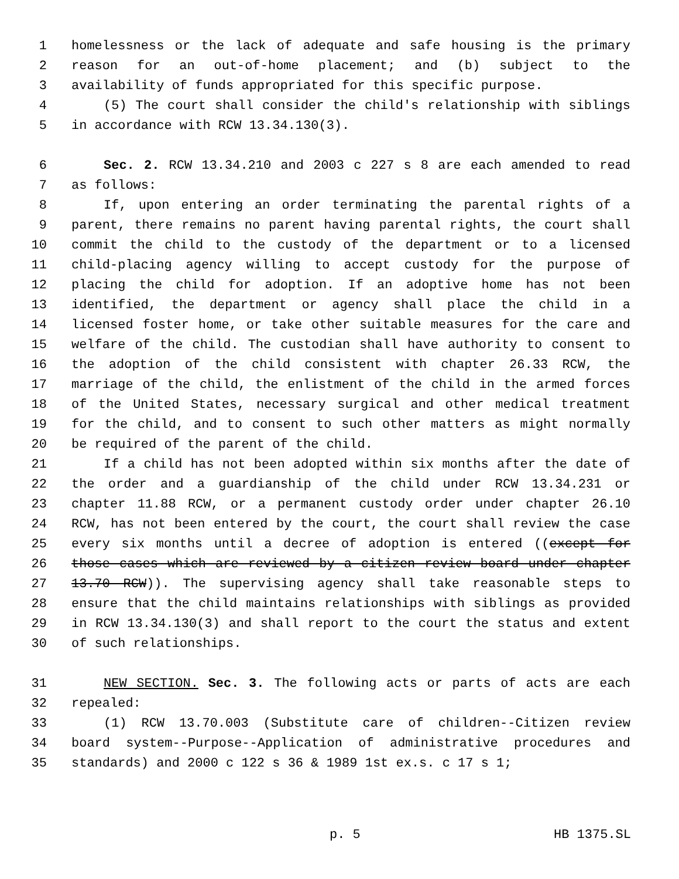1 homelessness or the lack of adequate and safe housing is the primary
2 reason for an out-of-home placement; and (b) subject to the
3 availability of funds appropriated for this specific purpose.
4 (5) The court shall consider the child's relationship with siblings
5 in accordance with RCW 13.34.130(3).
6 Sec. 2. RCW 13.34.210 and 2003 c 227 s 8 are each amended to read
7 as follows:
8 If, upon entering an order terminating the parental rights of a
9 parent, there remains no parent having parental rights, the court shall
10 commit the child to the custody of the department or to a licensed
11 child-placing agency willing to accept custody for the purpose of
12 placing the child for adoption. If an adoptive home has not been
13 identified, the department or agency shall place the child in a
14 licensed foster home, or take other suitable measures for the care and
15 welfare of the child. The custodian shall have authority to consent to
16 the adoption of the child consistent with chapter 26.33 RCW, the
17 marriage of the child, the enlistment of the child in the armed forces
18 of the United States, necessary surgical and other medical treatment
19 for the child, and to consent to such other matters as might normally
20 be required of the parent of the child.
21 If a child has not been adopted within six months after the date of
22 the order and a guardianship of the child under RCW 13.34.231 or
23 chapter 11.88 RCW, or a permanent custody order under chapter 26.10
24 RCW, has not been entered by the court, the court shall review the case
25 every six months until a decree of adoption is entered ((except for
26 those cases which are reviewed by a citizen review board under chapter
27 13.70 RCW)). The supervising agency shall take reasonable steps to
28 ensure that the child maintains relationships with siblings as provided
29 in RCW 13.34.130(3) and shall report to the court the status and extent
30 of such relationships.
31 NEW SECTION. Sec. 3. The following acts or parts of acts are each
32 repealed:
33 (1) RCW 13.70.003 (Substitute care of children--Citizen review
34 board system--Purpose--Application of administrative procedures and
35 standards) and 2000 c 122 s 36 & 1989 1st ex.s. c 17 s 1;
p. 5 HB 1375.SL